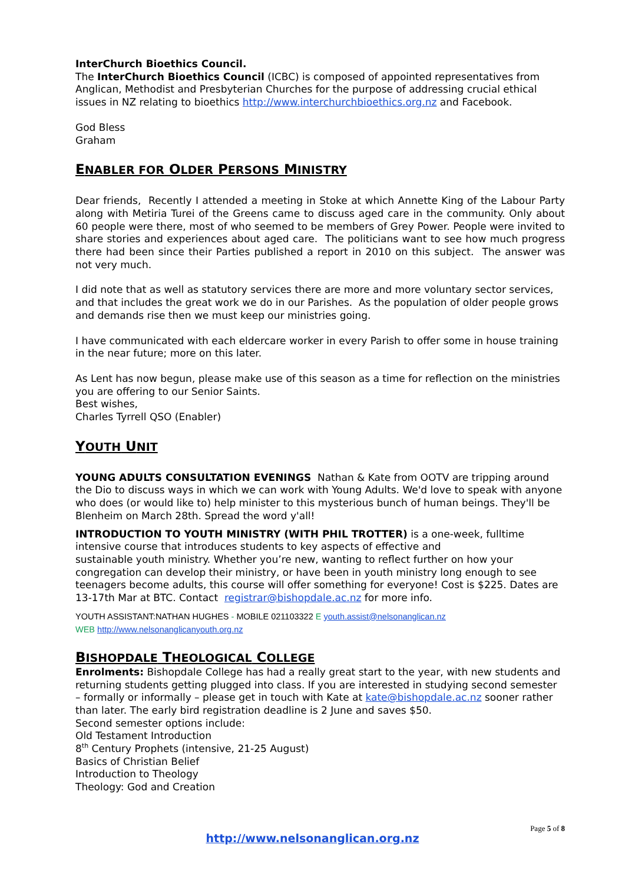InterChurch Bioethics Council.
The InterChurch Bioethics Council (ICBC) is composed of appointed representatives from Anglican, Methodist and Presbyterian Churches for the purpose of addressing crucial ethical issues in NZ relating to bioethics http://www.interchurchbioethics.org.nz and Facebook.
God Bless
Graham
ENABLER FOR OLDER PERSONS MINISTRY
Dear friends, Recently I attended a meeting in Stoke at which Annette King of the Labour Party along with Metiria Turei of the Greens came to discuss aged care in the community. Only about 60 people were there, most of who seemed to be members of Grey Power. People were invited to share stories and experiences about aged care. The politicians want to see how much progress there had been since their Parties published a report in 2010 on this subject. The answer was not very much.
I did note that as well as statutory services there are more and more voluntary sector services, and that includes the great work we do in our Parishes. As the population of older people grows and demands rise then we must keep our ministries going.
I have communicated with each eldercare worker in every Parish to offer some in house training in the near future; more on this later.
As Lent has now begun, please make use of this season as a time for reflection on the ministries you are offering to our Senior Saints.
Best wishes,
Charles Tyrrell QSO (Enabler)
YOUTH UNIT
YOUNG ADULTS CONSULTATION EVENINGS Nathan & Kate from OOTV are tripping around the Dio to discuss ways in which we can work with Young Adults. We'd love to speak with anyone who does (or would like to) help minister to this mysterious bunch of human beings. They'll be Blenheim on March 28th. Spread the word y'all!
INTRODUCTION TO YOUTH MINISTRY (WITH PHIL TROTTER) is a one-week, fulltime intensive course that introduces students to key aspects of effective and
sustainable youth ministry. Whether you’re new, wanting to reflect further on how your congregation can develop their ministry, or have been in youth ministry long enough to see teenagers become adults, this course will offer something for everyone! Cost is $225. Dates are 13-17th Mar at BTC. Contact registrar@bishopdale.ac.nz for more info.
YOUTH ASSISTANT:NATHAN HUGHES - MOBILE 021103322 E youth.assist@nelsonanglican.nz
WEB http://www.nelsonanglicanyouth.org.nz
BISHOPDALE THEOLOGICAL COLLEGE
Enrolments: Bishopdale College has had a really great start to the year, with new students and returning students getting plugged into class. If you are interested in studying second semester – formally or informally – please get in touch with Kate at kate@bishopdale.ac.nz sooner rather than later. The early bird registration deadline is 2 June and saves $50.
Second semester options include:
Old Testament Introduction
8<sup>th</sup> Century Prophets (intensive, 21-25 August)
Basics of Christian Belief
Introduction to Theology
Theology: God and Creation
Page 5 of 8
http://www.nelsonanglican.org.nz